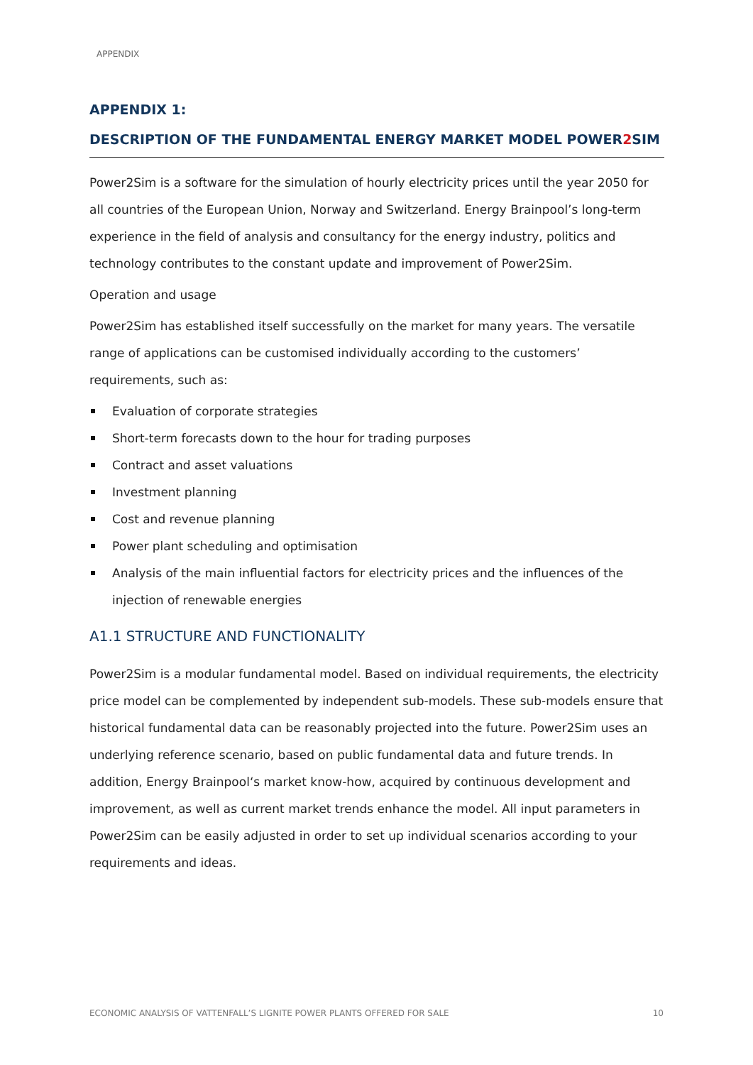APPENDIX
APPENDIX 1:
DESCRIPTION OF THE FUNDAMENTAL ENERGY MARKET MODEL POWER2 SIM
Power2Sim is a software for the simulation of hourly electricity prices until the year 2050 for all countries of the European Union, Norway and Switzerland. Energy Brainpool’s long-term experi­ence in the field of analysis and consultancy for the energy industry, politics and technology contributes to the constant update and improvement of Power2Sim.
Operation and usage
Power2Sim has established itself successfully on the market for many years. The versatile range of applications can be customised individually according to the customers’ requirements, such as:
Evaluation of corporate strategies
Short-term forecasts down to the hour for trading purposes
Contract and asset valuations
Investment planning
Cost and revenue planning
Power plant scheduling and optimisation
Analysis of the main influential factors for electricity prices and the influences of the injection of renewable energies
A1.1 STRUCTURE AND FUNCTIONALITY
Power2Sim is a modular fundamental model. Based on individual requirements, the electricity price model can be complemented by independent sub-models. These sub-models ensure that historical fundamental data can be reasonably projected into the future. Power2Sim uses an un­derlying reference scenario, based on public fundamental data and future trends. In addition, Energy Brainpool‘s market know-how, acquired by continuous development and improvement, as well as current market trends enhance the model. All input parameters in Power2Sim can be easily adjusted in order to set up individual scenarios according to your requirements and ideas.
ECONOMIC ANALYSIS OF VATTENFALL’S LIGNITE POWER PLANTS OFFERED FOR SALE 10